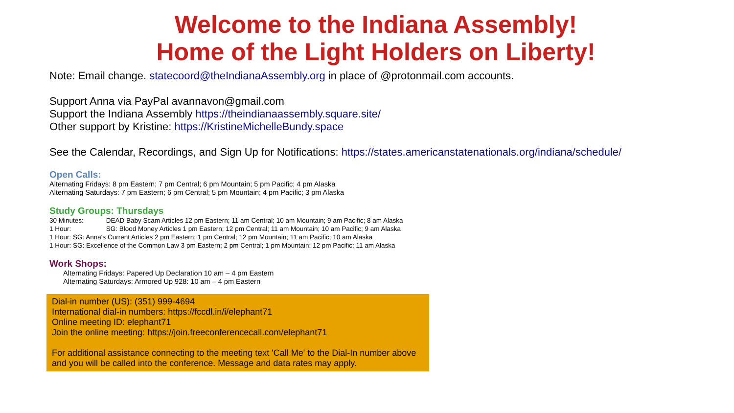Welcome to the Indiana Assembly!
Home of the Light Holders on Liberty!
Note: Email change. statecoord@theIndianaAssembly.org in place of @protonmail.com accounts.
Support Anna via PayPal avannavon@gmail.com
Support the Indiana Assembly https://theindianaassembly.square.site/
Other support by Kristine: https://KristineMichelleBundy.space
See the Calendar, Recordings, and Sign Up for Notifications: https://states.americanstatenationals.org/indiana/schedule/
Open Calls:
Alternating Fridays: 8 pm Eastern; 7 pm Central; 6 pm Mountain; 5 pm Pacific; 4 pm Alaska
Alternating Saturdays: 7 pm Eastern; 6 pm Central; 5 pm Mountain; 4 pm Pacific; 3 pm Alaska
Study Groups: Thursdays
30 Minutes: DEAD Baby Scam Articles 12 pm Eastern; 11 am Central; 10 am Mountain; 9 am Pacific; 8 am Alaska
1 Hour: SG: Blood Money Articles 1 pm Eastern; 12 pm Central; 11 am Mountain; 10 am Pacific; 9 am Alaska
1 Hour: SG: Anna's Current Articles 2 pm Eastern; 1 pm Central; 12 pm Mountain; 11 am Pacific; 10 am Alaska
1 Hour: SG: Excellence of the Common Law 3 pm Eastern; 2 pm Central; 1 pm Mountain; 12 pm Pacific; 11 am Alaska
Work Shops:
Alternating Fridays: Papered Up Declaration 10 am – 4 pm Eastern
Alternating Saturdays: Armored Up 928: 10 am – 4 pm Eastern
Dial-in number (US): (351) 999-4694
International dial-in numbers: https://fccdl.in/i/elephant71
Online meeting ID: elephant71
Join the online meeting: https://join.freeconferencecall.com/elephant71
For additional assistance connecting to the meeting text 'Call Me' to the Dial-In number above and you will be called into the conference. Message and data rates may apply.